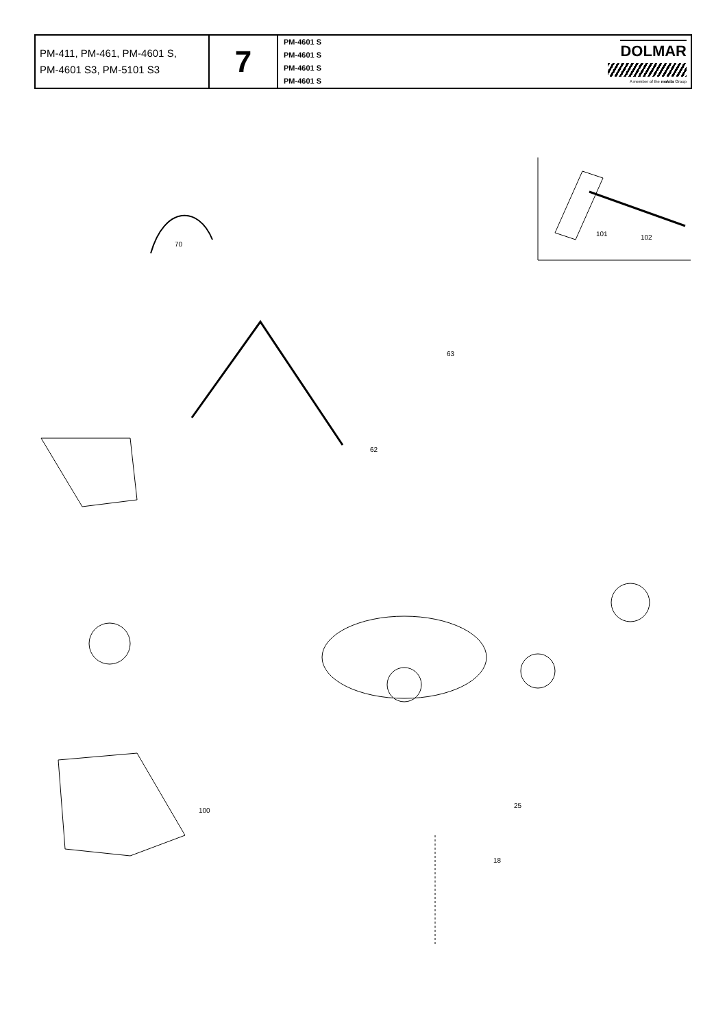| PM-411, PM-461, PM-4601 S, PM-4601 S3, PM-5101 S3 | 7 | PM-4601 S PM-4601 S PM-4601 S PM-4601 S | DOLMAR A member of the makita Group |
101
102
70
100
63
62
18
25